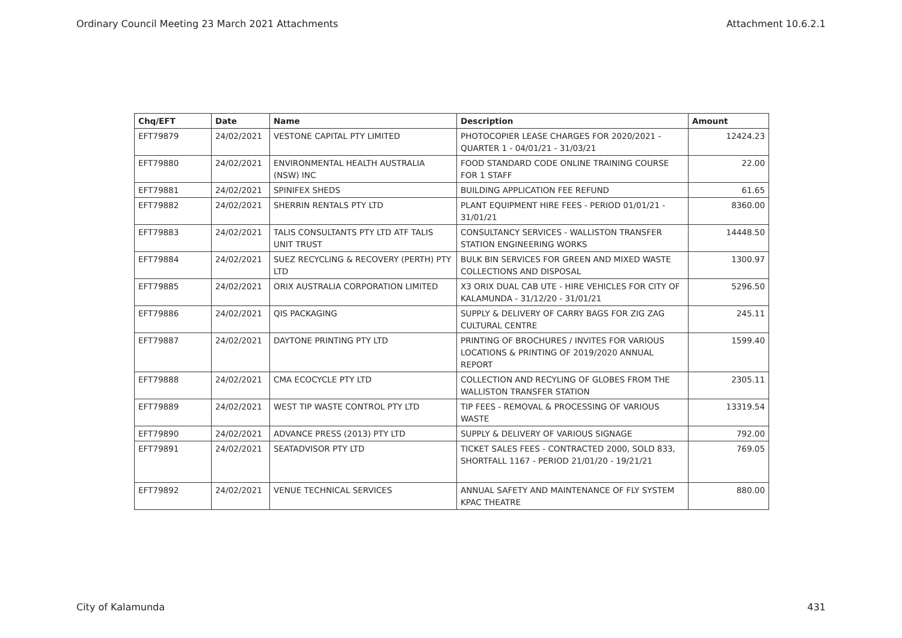Ordinary Council Meeting 23 March 2021 Attachments Attachment 10.6.2.1
| Chq/EFT | Date | Name | Description | Amount |
| --- | --- | --- | --- | --- |
| EFT79879 | 24/02/2021 | VESTONE CAPITAL PTY LIMITED | PHOTOCOPIER LEASE CHARGES FOR 2020/2021 - QUARTER 1 - 04/01/21 - 31/03/21 | 12424.23 |
| EFT79880 | 24/02/2021 | ENVIRONMENTAL HEALTH AUSTRALIA (NSW) INC | FOOD STANDARD CODE ONLINE TRAINING COURSE FOR 1 STAFF | 22.00 |
| EFT79881 | 24/02/2021 | SPINIFEX SHEDS | BUILDING APPLICATION FEE REFUND | 61.65 |
| EFT79882 | 24/02/2021 | SHERRIN RENTALS PTY LTD | PLANT EQUIPMENT HIRE FEES - PERIOD 01/01/21 - 31/01/21 | 8360.00 |
| EFT79883 | 24/02/2021 | TALIS CONSULTANTS PTY LTD ATF TALIS UNIT TRUST | CONSULTANCY SERVICES - WALLISTON TRANSFER STATION ENGINEERING WORKS | 14448.50 |
| EFT79884 | 24/02/2021 | SUEZ RECYCLING & RECOVERY (PERTH) PTY LTD | BULK BIN SERVICES FOR GREEN AND MIXED WASTE COLLECTIONS AND DISPOSAL | 1300.97 |
| EFT79885 | 24/02/2021 | ORIX AUSTRALIA CORPORATION LIMITED | X3 ORIX DUAL CAB UTE - HIRE VEHICLES FOR CITY OF KALAMUNDA - 31/12/20 - 31/01/21 | 5296.50 |
| EFT79886 | 24/02/2021 | QIS PACKAGING | SUPPLY & DELIVERY OF CARRY BAGS FOR ZIG ZAG CULTURAL CENTRE | 245.11 |
| EFT79887 | 24/02/2021 | DAYTONE PRINTING PTY LTD | PRINTING OF BROCHURES / INVITES FOR VARIOUS LOCATIONS & PRINTING OF 2019/2020 ANNUAL REPORT | 1599.40 |
| EFT79888 | 24/02/2021 | CMA ECOCYCLE PTY LTD | COLLECTION AND RECYLING OF GLOBES FROM THE WALLISTON TRANSFER STATION | 2305.11 |
| EFT79889 | 24/02/2021 | WEST TIP WASTE CONTROL PTY LTD | TIP FEES - REMOVAL & PROCESSING OF VARIOUS WASTE | 13319.54 |
| EFT79890 | 24/02/2021 | ADVANCE PRESS (2013) PTY LTD | SUPPLY & DELIVERY OF VARIOUS SIGNAGE | 792.00 |
| EFT79891 | 24/02/2021 | SEATADVISOR PTY LTD | TICKET SALES FEES - CONTRACTED 2000, SOLD 833, SHORTFALL 1167 - PERIOD 21/01/20 - 19/21/21 | 769.05 |
| EFT79892 | 24/02/2021 | VENUE TECHNICAL SERVICES | ANNUAL SAFETY AND MAINTENANCE OF FLY SYSTEM KPAC THEATRE | 880.00 |
City of Kalamunda 431